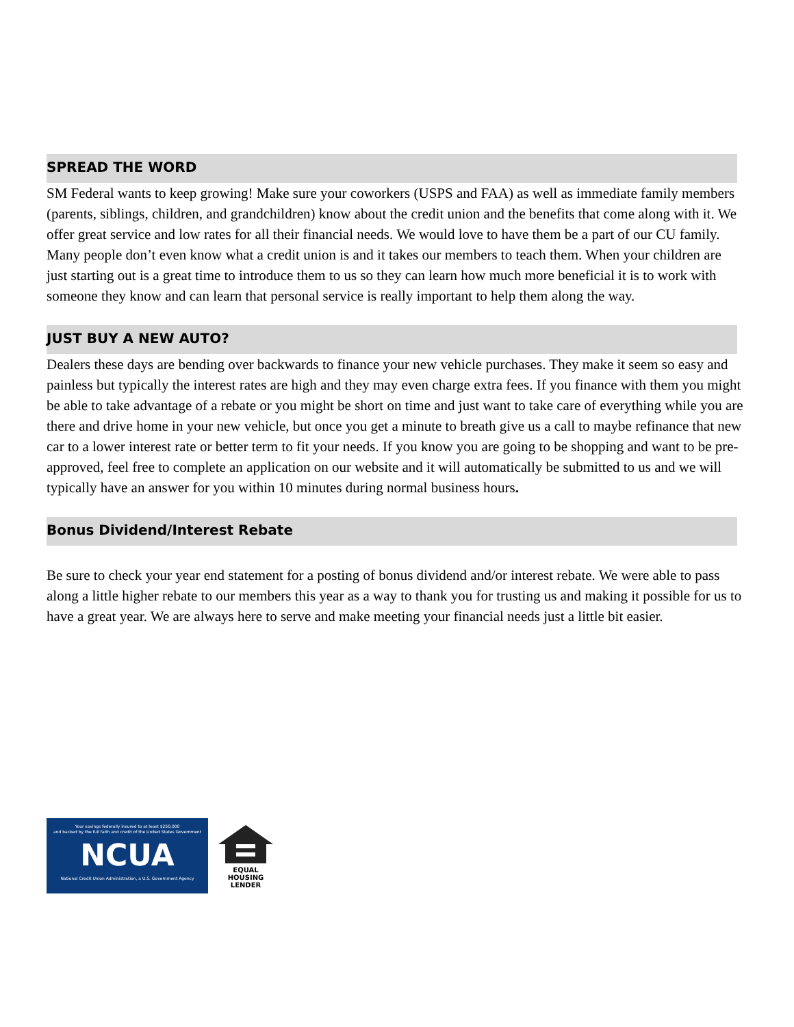SPREAD THE WORD
SM Federal wants to keep growing! Make sure your coworkers (USPS and FAA) as well as immediate family members (parents, siblings, children, and grandchildren) know about the credit union and the benefits that come along with it. We offer great service and low rates for all their financial needs. We would love to have them be a part of our CU family. Many people don’t even know what a credit union is and it takes our members to teach them. When your children are just starting out is a great time to introduce them to us so they can learn how much more beneficial it is to work with someone they know and can learn that personal service is really important to help them along the way.
JUST BUY A NEW AUTO?
Dealers these days are bending over backwards to finance your new vehicle purchases. They make it seem so easy and painless but typically the interest rates are high and they may even charge extra fees. If you finance with them you might be able to take advantage of a rebate or you might be short on time and just want to take care of everything while you are there and drive home in your new vehicle, but once you get a minute to breath give us a call to maybe refinance that new car to a lower interest rate or better term to fit your needs. If you know you are going to be shopping and want to be pre-approved, feel free to complete an application on our website and it will automatically be submitted to us and we will typically have an answer for you within 10 minutes during normal business hours.
Bonus Dividend/Interest Rebate
Be sure to check your year end statement for a posting of bonus dividend and/or interest rebate. We were able to pass along a little higher rebate to our members this year as a way to thank you for trusting us and making it possible for us to have a great year. We are always here to serve and make meeting your financial needs just a little bit easier.
Your savings federally insured to at least $250,000
and backed by the full faith and credit of the United States Government
NCUA
National Credit Union Administration, a U.S. Government Agency
EQUAL HOUSING
LENDER